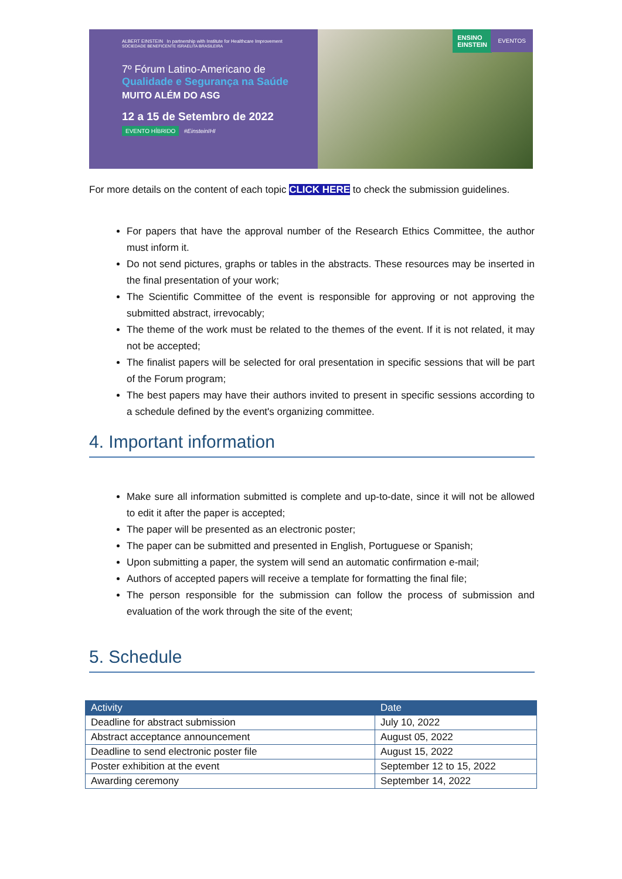ALBERT EINSTEIN In partnership with Institute for Healthcare Improvement
SOCIEDADE BENEFICENTE ISRAELITA BRASILEIRA
7º Fórum Latino-Americano de
Qualidade e Segurança na Saúde
MUITO ALÉM DO ASG
12 a 15 de Setembro de 2022
EVENTO HÍBRIDO #EinsteinIHI
ENSINO
EINSTEIN
EVENTOS
For more details on the content of each topic CLICK HERE to check the submission guidelines.
For papers that have the approval number of the Research Ethics Committee, the author must inform it.
Do not send pictures, graphs or tables in the abstracts. These resources may be inserted in the final presentation of your work;
The Scientific Committee of the event is responsible for approving or not approving the submitted abstract, irrevocably;
The theme of the work must be related to the themes of the event. If it is not related, it may not be accepted;
The finalist papers will be selected for oral presentation in specific sessions that will be part of the Forum program;
The best papers may have their authors invited to present in specific sessions according to a schedule defined by the event's organizing committee.
4. Important information
Make sure all information submitted is complete and up-to-date, since it will not be allowed to edit it after the paper is accepted;
The paper will be presented as an electronic poster;
The paper can be submitted and presented in English, Portuguese or Spanish;
Upon submitting a paper, the system will send an automatic confirmation e-mail;
Authors of accepted papers will receive a template for formatting the final file;
The person responsible for the submission can follow the process of submission and evaluation of the work through the site of the event;
5. Schedule
| Activity | Date |
| --- | --- |
| Deadline for abstract submission | July 10, 2022 |
| Abstract acceptance announcement | August 05, 2022 |
| Deadline to send electronic poster file | August 15, 2022 |
| Poster exhibition at the event | September 12 to 15, 2022 |
| Awarding ceremony | September 14, 2022 |